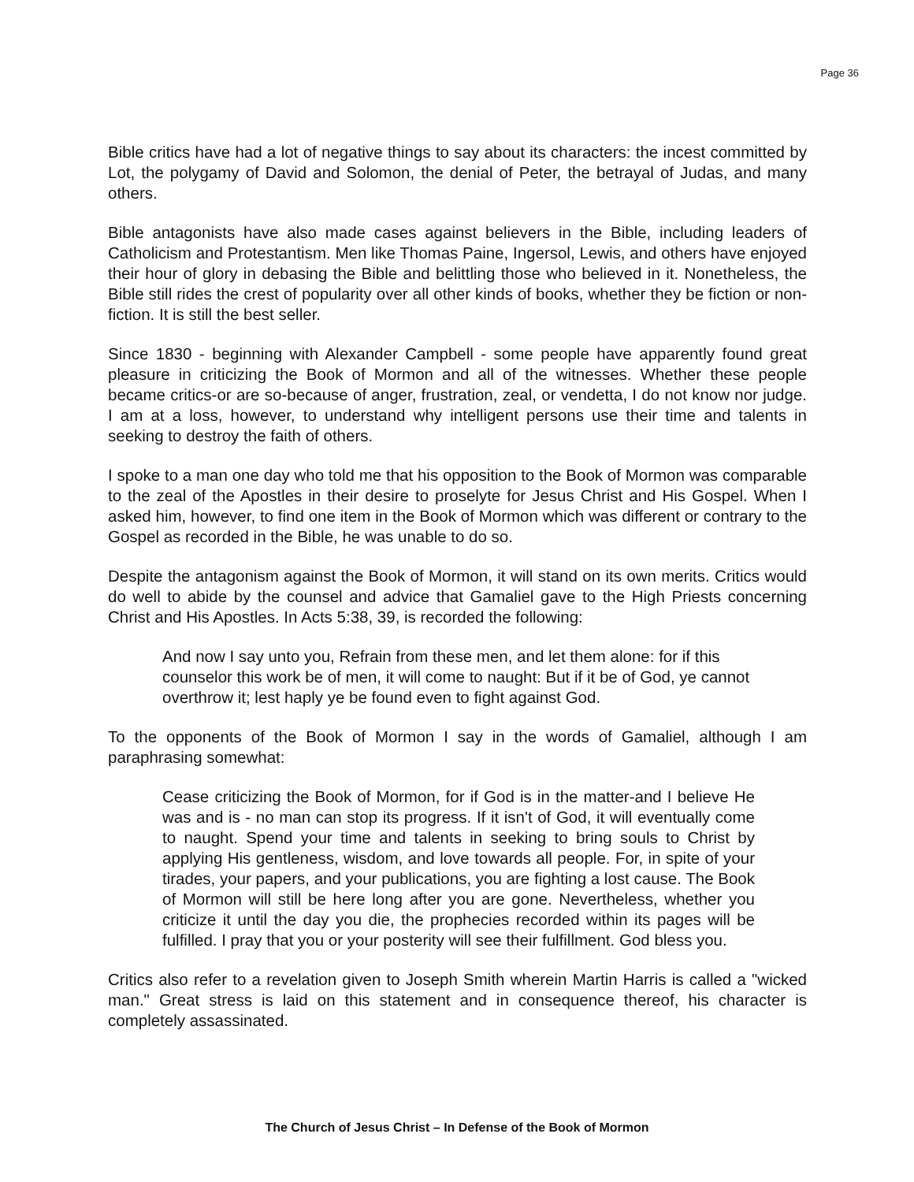Page 36
Bible critics have had a lot of negative things to say about its characters: the incest committed by Lot, the polygamy of David and Solomon, the denial of Peter, the betrayal of Judas, and many others.
Bible antagonists have also made cases against believers in the Bible, including leaders of Catholicism and Protestantism. Men like Thomas Paine, Ingersol, Lewis, and others have enjoyed their hour of glory in debasing the Bible and belittling those who believed in it. Nonetheless, the Bible still rides the crest of popularity over all other kinds of books, whether they be fiction or non-fiction. It is still the best seller.
Since 1830 - beginning with Alexander Campbell - some people have apparently found great pleasure in criticizing the Book of Mormon and all of the witnesses. Whether these people became critics-or are so-because of anger, frustration, zeal, or vendetta, I do not know nor judge. I am at a loss, however, to understand why intelligent persons use their time and talents in seeking to destroy the faith of others.
I spoke to a man one day who told me that his opposition to the Book of Mormon was comparable to the zeal of the Apostles in their desire to proselyte for Jesus Christ and His Gospel. When I asked him, however, to find one item in the Book of Mormon which was different or contrary to the Gospel as recorded in the Bible, he was unable to do so.
Despite the antagonism against the Book of Mormon, it will stand on its own merits. Critics would do well to abide by the counsel and advice that Gamaliel gave to the High Priests concerning Christ and His Apostles. In Acts 5:38, 39, is recorded the following:
And now I say unto you, Refrain from these men, and let them alone: for if this counselor this work be of men, it will come to naught: But if it be of God, ye cannot overthrow it; lest haply ye be found even to fight against God.
To the opponents of the Book of Mormon I say in the words of Gamaliel, although I am paraphrasing somewhat:
Cease criticizing the Book of Mormon, for if God is in the matter-and I believe He was and is - no man can stop its progress. If it isn't of God, it will eventually come to naught. Spend your time and talents in seeking to bring souls to Christ by applying His gentleness, wisdom, and love towards all people. For, in spite of your tirades, your papers, and your publications, you are fighting a lost cause. The Book of Mormon will still be here long after you are gone. Nevertheless, whether you criticize it until the day you die, the prophecies recorded within its pages will be fulfilled. I pray that you or your posterity will see their fulfillment. God bless you.
Critics also refer to a revelation given to Joseph Smith wherein Martin Harris is called a "wicked man." Great stress is laid on this statement and in consequence thereof, his character is completely assassinated.
The Church of Jesus Christ – In Defense of the Book of Mormon